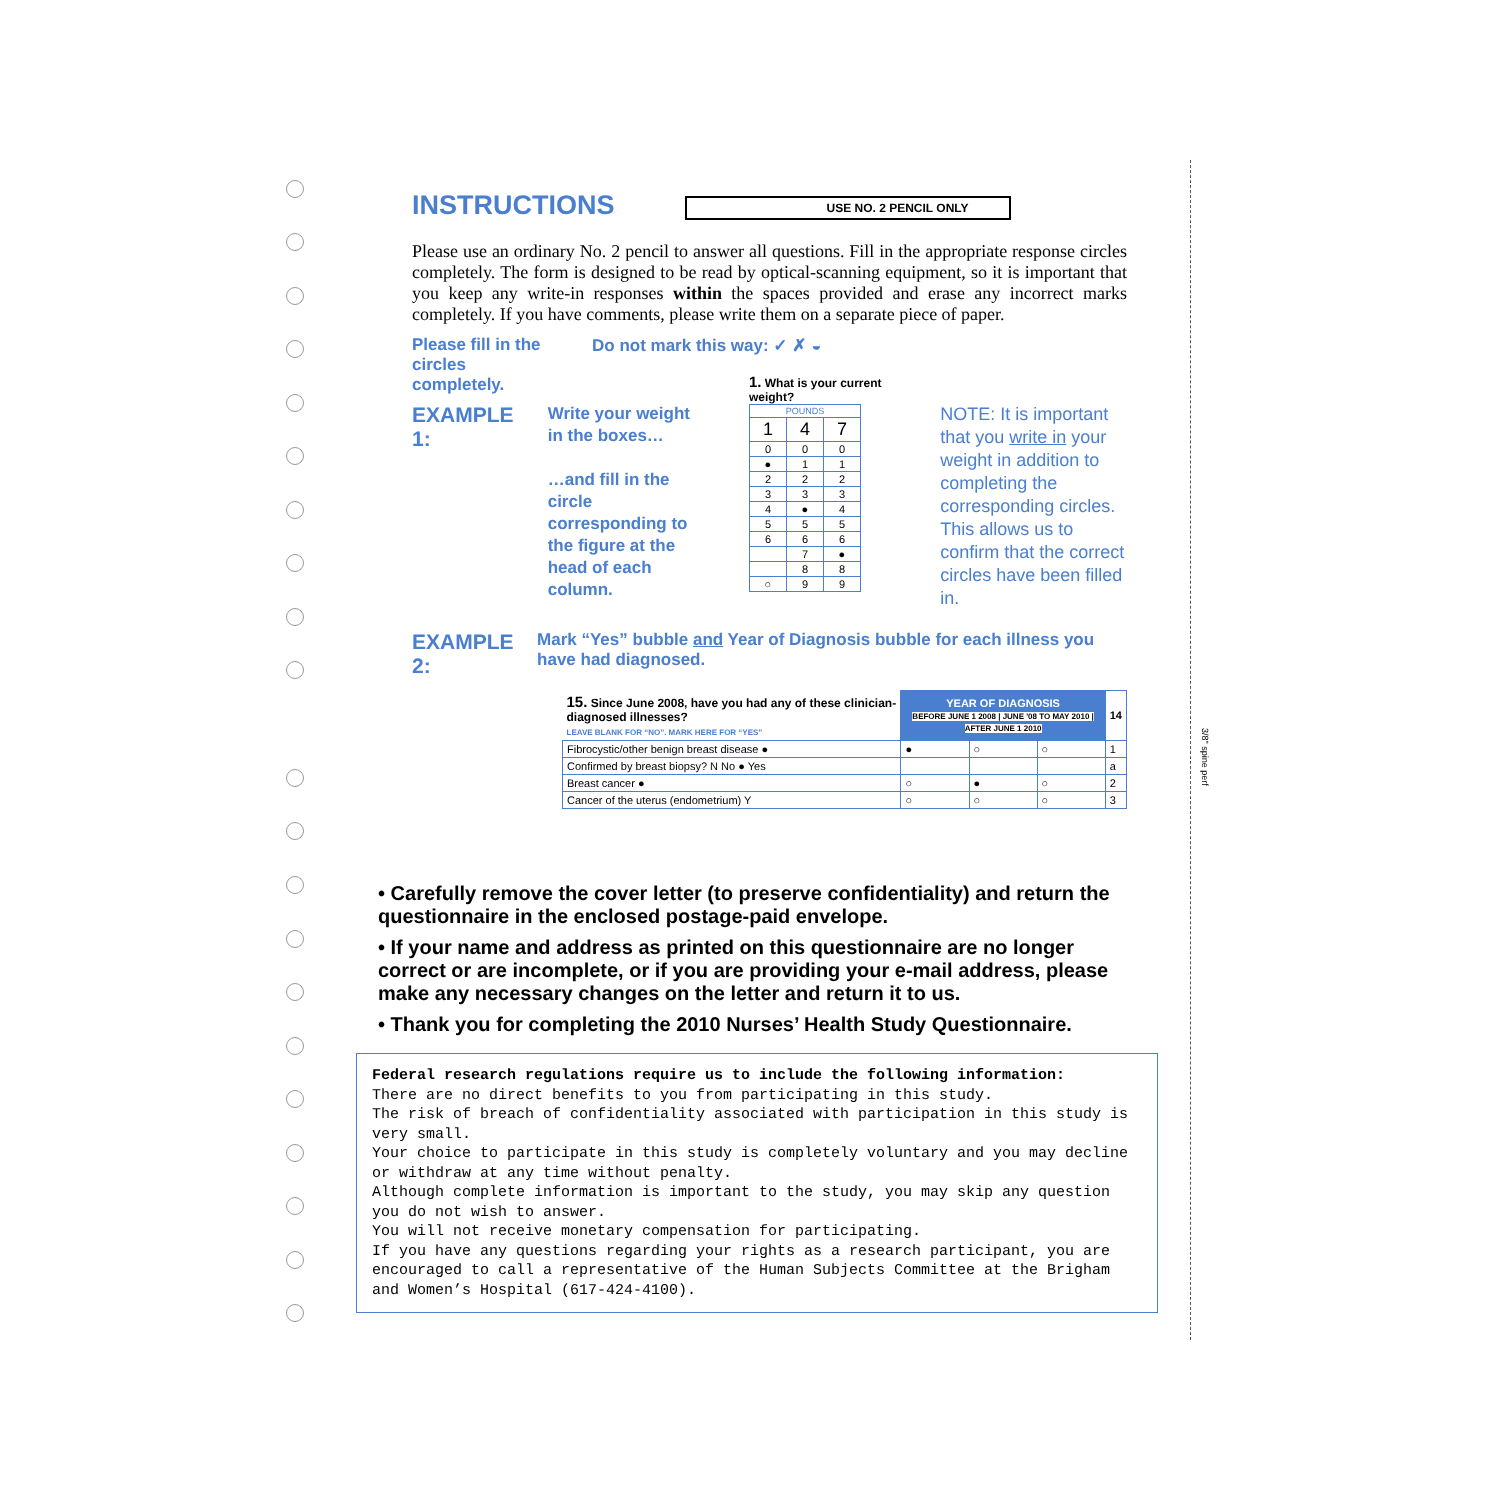3/8" spine perf
INSTRUCTIONS
USE NO. 2 PENCIL ONLY
Please use an ordinary No. 2 pencil to answer all questions. Fill in the appropriate response circles completely. The form is designed to be read by optical-scanning equipment, so it is important that you keep any write-in responses within the spaces provided and erase any incorrect marks completely. If you have comments, please write them on a separate piece of paper.
Please fill in the circles completely.
Do not mark this way: ✓ ✗ ◒
EXAMPLE 1:
Write your weight in the boxes…
…and fill in the circle corresponding to the figure at the head of each column.
1. What is your current weight?
| POUNDS | | |
| 1 | 4 | 7 |
| 0 | 0 | 0 |
| ● | 1 | 1 |
| 2 | 2 | 2 |
| 3 | 3 | 3 |
| 4 | ● | 4 |
| 5 | 5 | 5 |
| 6 | 6 | 6 |
| | 7 | ● |
| | 8 | 8 |
| ○ | 9 | 9 |
NOTE: It is important that you write in your weight in addition to completing the corresponding circles. This allows us to confirm that the correct circles have been filled in.
EXAMPLE 2:
Mark “Yes” bubble and Year of Diagnosis bubble for each illness you have had diagnosed.
| 15. Since June 2008, have you had any of these clinician-diagnosed illnesses? LEAVE BLANK FOR “NO”. MARK HERE FOR “YES” | YEAR OF DIAGNOSIS BEFORE JUNE 1 2008 / JUNE '08 TO MAY 2010 / AFTER JUNE 1 2010 | | | 14 |
| --- | --- | --- | --- | --- |
| Fibrocystic/other benign breast disease ● | ● | ○ | ○ | 1 |
| Confirmed by breast biopsy? N No ● Yes | | | | a |
| Breast cancer ● | ○ | ● | ○ | 2 |
| Cancer of the uterus (endometrium) Y | ○ | ○ | ○ | 3 |
• Carefully remove the cover letter (to preserve confidentiality) and return the questionnaire in the enclosed postage-paid envelope.
• If your name and address as printed on this questionnaire are no longer correct or are incomplete, or if you are providing your e-mail address, please make any necessary changes on the letter and return it to us.
• Thank you for completing the 2010 Nurses’ Health Study Questionnaire.
Federal research regulations require us to include the following information:
There are no direct benefits to you from participating in this study.
The risk of breach of confidentiality associated with participation in this study is very small.
Your choice to participate in this study is completely voluntary and you may decline or withdraw at any time without penalty.
Although complete information is important to the study, you may skip any question you do not wish to answer.
You will not receive monetary compensation for participating.
If you have any questions regarding your rights as a research participant, you are encouraged to call a representative of the Human Subjects Committee at the Brigham and Women’s Hospital (617-424-4100).